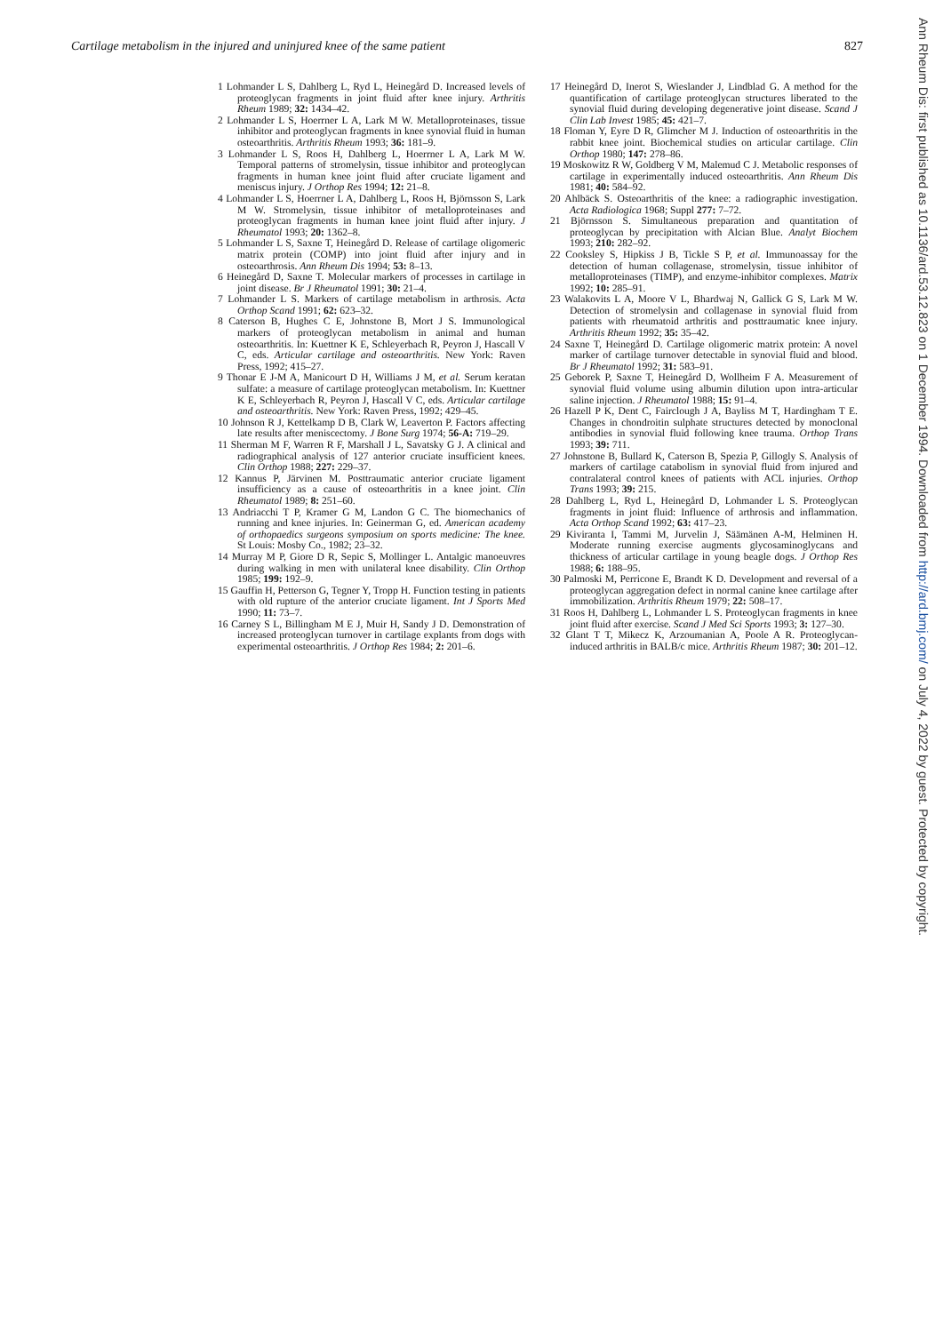Cartilage metabolism in the injured and uninjured knee of the same patient 827
1 Lohmander L S, Dahlberg L, Ryd L, Heinegård D. Increased levels of proteoglycan fragments in joint fluid after knee injury. Arthritis Rheum 1989; 32: 1434–42.
2 Lohmander L S, Hoerrner L A, Lark M W. Metalloproteinases, tissue inhibitor and proteoglycan fragments in knee synovial fluid in human osteoarthritis. Arthritis Rheum 1993; 36: 181–9.
3 Lohmander L S, Roos H, Dahlberg L, Hoerrner L A, Lark M W. Temporal patterns of stromelysin, tissue inhibitor and proteoglycan fragments in human knee joint fluid after cruciate ligament and meniscus injury. J Orthop Res 1994; 12: 21–8.
4 Lohmander L S, Hoerrner L A, Dahlberg L, Roos H, Björnsson S, Lark M W. Stromelysin, tissue inhibitor of metalloproteinases and proteoglycan fragments in human knee joint fluid after injury. J Rheumatol 1993; 20: 1362–8.
5 Lohmander L S, Saxne T, Heinegård D. Release of cartilage oligomeric matrix protein (COMP) into joint fluid after injury and in osteoarthrosis. Ann Rheum Dis 1994; 53: 8–13.
6 Heinegård D, Saxne T. Molecular markers of processes in cartilage in joint disease. Br J Rheumatol 1991; 30: 21–4.
7 Lohmander L S. Markers of cartilage metabolism in arthrosis. Acta Orthop Scand 1991; 62: 623–32.
8 Caterson B, Hughes C E, Johnstone B, Mort J S. Immunological markers of proteoglycan metabolism in animal and human osteoarthritis. In: Kuettner K E, Schleyerbach R, Peyron J, Hascall V C, eds. Articular cartilage and osteoarthritis. New York: Raven Press, 1992; 415–27.
9 Thonar E J-M A, Manicourt D H, Williams J M, et al. Serum keratan sulfate: a measure of cartilage proteoglycan metabolism. In: Kuettner K E, Schleyerbach R, Peyron J, Hascall V C, eds. Articular cartilage and osteoarthritis. New York: Raven Press, 1992; 429–45.
10 Johnson R J, Kettelkamp D B, Clark W, Leaverton P. Factors affecting late results after meniscectomy. J Bone Surg 1974; 56-A: 719–29.
11 Sherman M F, Warren R F, Marshall J L, Savatsky G J. A clinical and radiographical analysis of 127 anterior cruciate insufficient knees. Clin Orthop 1988; 227: 229–37.
12 Kannus P, Järvinen M. Posttraumatic anterior cruciate ligament insufficiency as a cause of osteoarthritis in a knee joint. Clin Rheumatol 1989; 8: 251–60.
13 Andriacchi T P, Kramer G M, Landon G C. The biomechanics of running and knee injuries. In: Geinerman G, ed. American academy of orthopaedics surgeons symposium on sports medicine: The knee. St Louis: Mosby Co., 1982; 23–32.
14 Murray M P, Giore D R, Sepic S, Mollinger L. Antalgic manoeuvres during walking in men with unilateral knee disability. Clin Orthop 1985; 199: 192–9.
15 Gauffin H, Petterson G, Tegner Y, Tropp H. Function testing in patients with old rupture of the anterior cruciate ligament. Int J Sports Med 1990; 11: 73–7.
16 Carney S L, Billingham M E J, Muir H, Sandy J D. Demonstration of increased proteoglycan turnover in cartilage explants from dogs with experimental osteoarthritis. J Orthop Res 1984; 2: 201–6.
17 Heinegård D, Inerot S, Wieslander J, Lindblad G. A method for the quantification of cartilage proteoglycan structures liberated to the synovial fluid during developing degenerative joint disease. Scand J Clin Lab Invest 1985; 45: 421–7.
18 Floman Y, Eyre D R, Glimcher M J. Induction of osteoarthritis in the rabbit knee joint. Biochemical studies on articular cartilage. Clin Orthop 1980; 147: 278–86.
19 Moskowitz R W, Goldberg V M, Malemud C J. Metabolic responses of cartilage in experimentally induced osteoarthritis. Ann Rheum Dis 1981; 40: 584–92.
20 Ahlbäck S. Osteoarthritis of the knee: a radiographic investigation. Acta Radiologica 1968; Suppl 277: 7–72.
21 Björnsson S. Simultaneous preparation and quantitation of proteoglycan by precipitation with Alcian Blue. Analyt Biochem 1993; 210: 282–92.
22 Cooksley S, Hipkiss J B, Tickle S P, et al. Immunoassay for the detection of human collagenase, stromelysin, tissue inhibitor of metalloproteinases (TIMP), and enzyme-inhibitor complexes. Matrix 1992; 10: 285–91.
23 Walakovits L A, Moore V L, Bhardwaj N, Gallick G S, Lark M W. Detection of stromelysin and collagenase in synovial fluid from patients with rheumatoid arthritis and posttraumatic knee injury. Arthritis Rheum 1992; 35: 35–42.
24 Saxne T, Heinegård D. Cartilage oligomeric matrix protein: A novel marker of cartilage turnover detectable in synovial fluid and blood. Br J Rheumatol 1992; 31: 583–91.
25 Geborek P, Saxne T, Heinegård D, Wollheim F A. Measurement of synovial fluid volume using albumin dilution upon intra-articular saline injection. J Rheumatol 1988; 15: 91–4.
26 Hazell P K, Dent C, Fairclough J A, Bayliss M T, Hardingham T E. Changes in chondroitin sulphate structures detected by monoclonal antibodies in synovial fluid following knee trauma. Orthop Trans 1993; 39: 711.
27 Johnstone B, Bullard K, Caterson B, Spezia P, Gillogly S. Analysis of markers of cartilage catabolism in synovial fluid from injured and contralateral control knees of patients with ACL injuries. Orthop Trans 1993; 39: 215.
28 Dahlberg L, Ryd L, Heinegård D, Lohmander L S. Proteoglycan fragments in joint fluid: Influence of arthrosis and inflammation. Acta Orthop Scand 1992; 63: 417–23.
29 Kiviranta I, Tammi M, Jurvelin J, Säämänen A-M, Helminen H. Moderate running exercise augments glycosaminoglycans and thickness of articular cartilage in young beagle dogs. J Orthop Res 1988; 6: 188–95.
30 Palmoski M, Perricone E, Brandt K D. Development and reversal of a proteoglycan aggregation defect in normal canine knee cartilage after immobilization. Arthritis Rheum 1979; 22: 508–17.
31 Roos H, Dahlberg L, Lohmander L S. Proteoglycan fragments in knee joint fluid after exercise. Scand J Med Sci Sports 1993; 3: 127–30.
32 Glant T T, Mikecz K, Arzoumanian A, Poole A R. Proteoglycan-induced arthritis in BALB/c mice. Arthritis Rheum 1987; 30: 201–12.
Ann Rheum Dis: first published as 10.1136/ard.53.12.823 on 1 December 1994. Downloaded from http://ard.bmj.com/ on July 4, 2022 by guest. Protected by copyright.